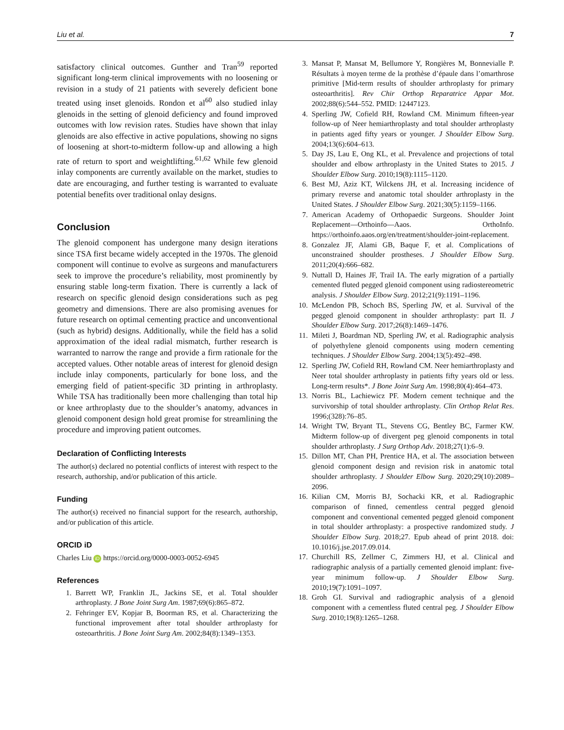Liu et al. 7
satisfactory clinical outcomes. Gunther and Tran<sup>59</sup> reported significant long-term clinical improvements with no loosening or revision in a study of 21 patients with severely deficient bone treated using inset glenoids. Rondon et al<sup>60</sup> also studied inlay glenoids in the setting of glenoid deficiency and found improved outcomes with low revision rates. Studies have shown that inlay glenoids are also effective in active populations, showing no signs of loosening at short-to-midterm follow-up and allowing a high rate of return to sport and weightlifting.<sup>61,62</sup> While few glenoid inlay components are currently available on the market, studies to date are encouraging, and further testing is warranted to evaluate potential benefits over traditional onlay designs.
Conclusion
The glenoid component has undergone many design iterations since TSA first became widely accepted in the 1970s. The glenoid component will continue to evolve as surgeons and manufacturers seek to improve the procedure’s reliability, most prominently by ensuring stable long-term fixation. There is currently a lack of research on specific glenoid design considerations such as peg geometry and dimensions. There are also promising avenues for future research on optimal cementing practice and unconventional (such as hybrid) designs. Additionally, while the field has a solid approximation of the ideal radial mismatch, further research is warranted to narrow the range and provide a firm rationale for the accepted values. Other notable areas of interest for glenoid design include inlay components, particularly for bone loss, and the emerging field of patient-specific 3D printing in arthroplasty. While TSA has traditionally been more challenging than total hip or knee arthroplasty due to the shoulder’s anatomy, advances in glenoid component design hold great promise for streamlining the procedure and improving patient outcomes.
Declaration of Conflicting Interests
The author(s) declared no potential conflicts of interest with respect to the research, authorship, and/or publication of this article.
Funding
The author(s) received no financial support for the research, authorship, and/or publication of this article.
ORCID iD
Charles Liu iD https://orcid.org/0000-0003-0052-6945
References
1. Barrett WP, Franklin JL, Jackins SE, et al. Total shoulder arthroplasty. J Bone Joint Surg Am. 1987;69(6):865–872.
2. Fehringer EV, Kopjar B, Boorman RS, et al. Characterizing the functional improvement after total shoulder arthroplasty for osteoarthritis. J Bone Joint Surg Am. 2002;84(8):1349–1353.
3. Mansat P, Mansat M, Bellumore Y, Rongières M, Bonnevialle P. Résultats à moyen terme de la prothèse d’épaule dans l’omarthrose primitive [Mid-term results of shoulder arthroplasty for primary osteoarthritis]. Rev Chir Orthop Reparatrice Appar Mot. 2002;88(6):544–552. PMID: 12447123.
4. Sperling JW, Cofield RH, Rowland CM. Minimum fifteen-year follow-up of Neer hemiarthroplasty and total shoulder arthroplasty in patients aged fifty years or younger. J Shoulder Elbow Surg. 2004;13(6):604–613.
5. Day JS, Lau E, Ong KL, et al. Prevalence and projections of total shoulder and elbow arthroplasty in the United States to 2015. J Shoulder Elbow Surg. 2010;19(8):1115–1120.
6. Best MJ, Aziz KT, Wilckens JH, et al. Increasing incidence of primary reverse and anatomic total shoulder arthroplasty in the United States. J Shoulder Elbow Surg. 2021;30(5):1159–1166.
7. American Academy of Orthopaedic Surgeons. Shoulder Joint Replacement—Orthoinfo—Aaos. OrthoInfo. https://orthoinfo.aaos.org/en/treatment/shoulder-joint-replacement.
8. Gonzalez JF, Alami GB, Baque F, et al. Complications of unconstrained shoulder prostheses. J Shoulder Elbow Surg. 2011;20(4):666–682.
9. Nuttall D, Haines JF, Trail IA. The early migration of a partially cemented fluted pegged glenoid component using radiostereometric analysis. J Shoulder Elbow Surg. 2012;21(9):1191–1196.
10. McLendon PB, Schoch BS, Sperling JW, et al. Survival of the pegged glenoid component in shoulder arthroplasty: part II. J Shoulder Elbow Surg. 2017;26(8):1469–1476.
11. Mileti J, Boardman ND, Sperling JW, et al. Radiographic analysis of polyethylene glenoid components using modern cementing techniques. J Shoulder Elbow Surg. 2004;13(5):492–498.
12. Sperling JW, Cofield RH, Rowland CM. Neer hemiarthroplasty and Neer total shoulder arthroplasty in patients fifty years old or less. Long-term results*. J Bone Joint Surg Am. 1998;80(4):464–473.
13. Norris BL, Lachiewicz PF. Modern cement technique and the survivorship of total shoulder arthroplasty. Clin Orthop Relat Res. 1996;(328):76–85.
14. Wright TW, Bryant TL, Stevens CG, Bentley BC, Farmer KW. Midterm follow-up of divergent peg glenoid components in total shoulder arthroplasty. J Surg Orthop Adv. 2018;27(1):6–9.
15. Dillon MT, Chan PH, Prentice HA, et al. The association between glenoid component design and revision risk in anatomic total shoulder arthroplasty. J Shoulder Elbow Surg. 2020;29(10):2089–2096.
16. Kilian CM, Morris BJ, Sochacki KR, et al. Radiographic comparison of finned, cementless central pegged glenoid component and conventional cemented pegged glenoid component in total shoulder arthroplasty: a prospective randomized study. J Shoulder Elbow Surg. 2018;27. Epub ahead of print 2018. doi: 10.1016/j.jse.2017.09.014.
17. Churchill RS, Zellmer C, Zimmers HJ, et al. Clinical and radiographic analysis of a partially cemented glenoid implant: five-year minimum follow-up. J Shoulder Elbow Surg. 2010;19(7):1091–1097.
18. Groh GI. Survival and radiographic analysis of a glenoid component with a cementless fluted central peg. J Shoulder Elbow Surg. 2010;19(8):1265–1268.